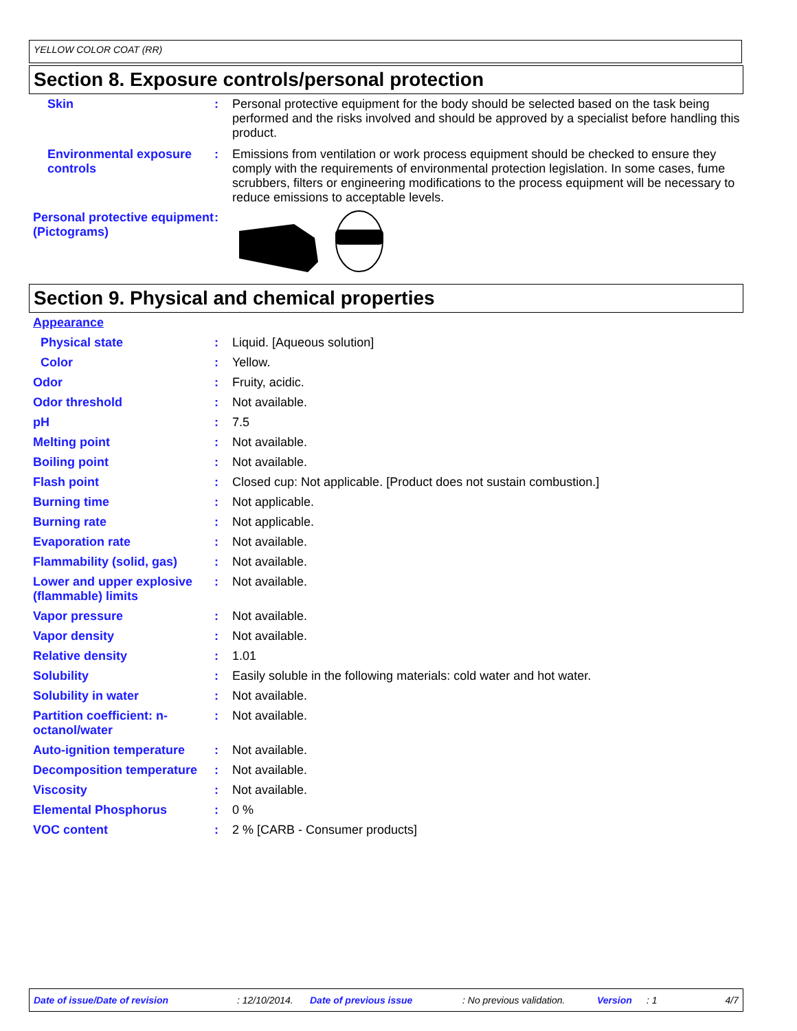YELLOW COLOR COAT (RR)
Section 8. Exposure controls/personal protection
Skin : Personal protective equipment for the body should be selected based on the task being performed and the risks involved and should be approved by a specialist before handling this product.
Environmental exposure controls
: Emissions from ventilation or work process equipment should be checked to ensure they comply with the requirements of environmental protection legislation. In some cases, fume scrubbers, filters or engineering modifications to the process equipment will be necessary to reduce emissions to acceptable levels.
Personal protective equipment (Pictograms)
:
Section 9. Physical and chemical properties
Appearance
Physical state : Liquid. [Aqueous solution]
Color : Yellow.
Odor : Fruity, acidic.
Odor threshold : Not available.
pH : 7.5
Melting point : Not available.
Boiling point : Not available.
Flash point : Closed cup: Not applicable. [Product does not sustain combustion.]
Burning time : Not applicable.
Burning rate : Not applicable.
Evaporation rate : Not available.
Flammability (solid, gas)
: Not available.
Lower and upper explosive (flammable) limits
: Not available.
Vapor pressure : Not available.
Vapor density : Not available.
Relative density : 1.01
Solubility : Easily soluble in the following materials: cold water and hot water.
Solubility in water : Not available.
Partition coefficient: n-octanol/water
: Not available.
Auto-ignition temperature
: Not available.
Decomposition temperature
: Not available.
Viscosity : Not available.
Elemental Phosphorus : 0 %
VOC content : 2 % [CARB - Consumer products]
Date of issue/Date of revision: 12/10/2014. Date of previous issue: No previous validation. Version: 1 4/7